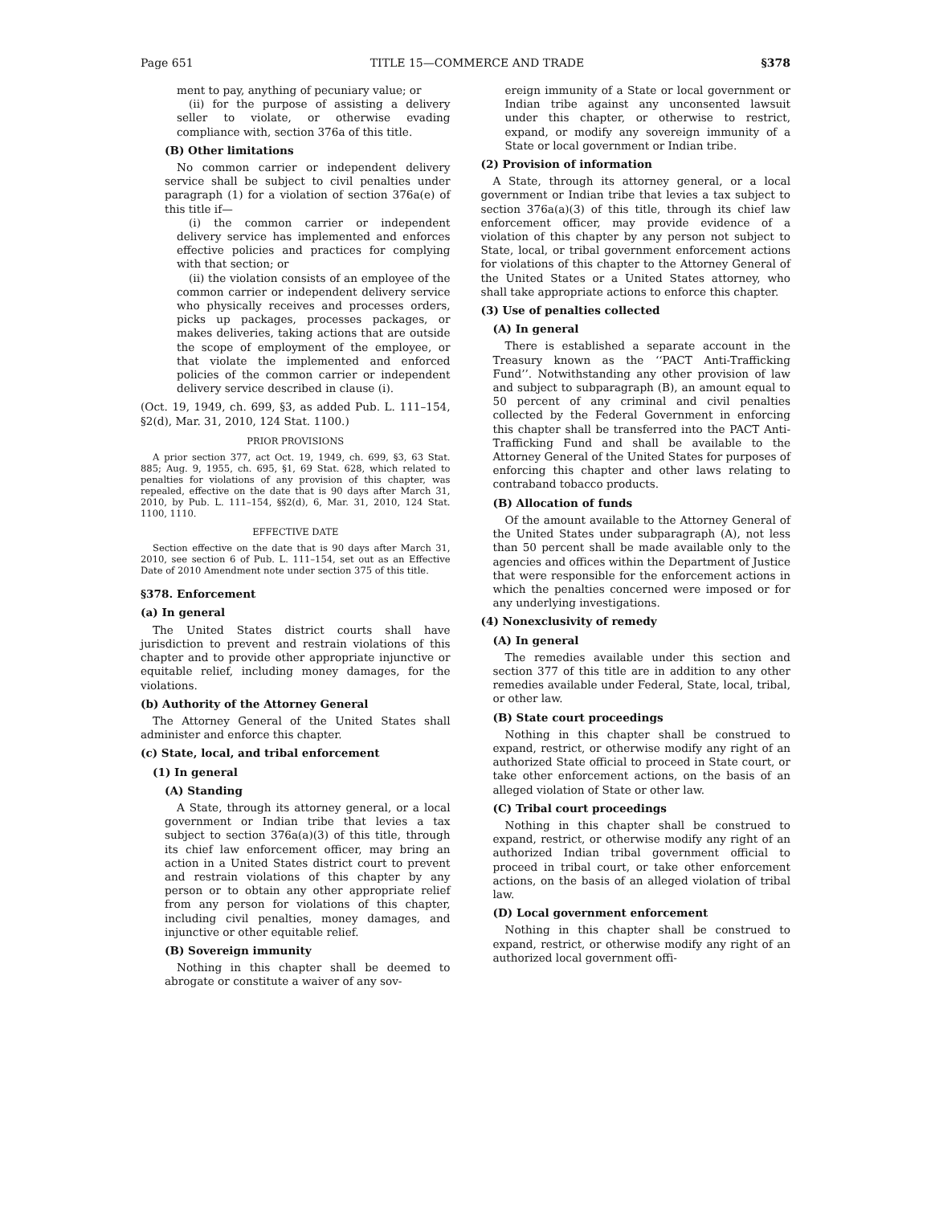Page 651 TITLE 15—COMMERCE AND TRADE §378
ment to pay, anything of pecuniary value; or
(ii) for the purpose of assisting a delivery seller to violate, or otherwise evading compliance with, section 376a of this title.
(B) Other limitations
No common carrier or independent delivery service shall be subject to civil penalties under paragraph (1) for a violation of section 376a(e) of this title if—
(i) the common carrier or independent delivery service has implemented and enforces effective policies and practices for complying with that section; or
(ii) the violation consists of an employee of the common carrier or independent delivery service who physically receives and processes orders, picks up packages, processes packages, or makes deliveries, taking actions that are outside the scope of employment of the employee, or that violate the implemented and enforced policies of the common carrier or independent delivery service described in clause (i).
(Oct. 19, 1949, ch. 699, §3, as added Pub. L. 111–154, §2(d), Mar. 31, 2010, 124 Stat. 1100.)
PRIOR PROVISIONS
A prior section 377, act Oct. 19, 1949, ch. 699, §3, 63 Stat. 885; Aug. 9, 1955, ch. 695, §1, 69 Stat. 628, which related to penalties for violations of any provision of this chapter, was repealed, effective on the date that is 90 days after March 31, 2010, by Pub. L. 111–154, §§2(d), 6, Mar. 31, 2010, 124 Stat. 1100, 1110.
EFFECTIVE DATE
Section effective on the date that is 90 days after March 31, 2010, see section 6 of Pub. L. 111–154, set out as an Effective Date of 2010 Amendment note under section 375 of this title.
§378. Enforcement
(a) In general
The United States district courts shall have jurisdiction to prevent and restrain violations of this chapter and to provide other appropriate injunctive or equitable relief, including money damages, for the violations.
(b) Authority of the Attorney General
The Attorney General of the United States shall administer and enforce this chapter.
(c) State, local, and tribal enforcement
(1) In general
(A) Standing
A State, through its attorney general, or a local government or Indian tribe that levies a tax subject to section 376a(a)(3) of this title, through its chief law enforcement officer, may bring an action in a United States district court to prevent and restrain violations of this chapter by any person or to obtain any other appropriate relief from any person for violations of this chapter, including civil penalties, money damages, and injunctive or other equitable relief.
(B) Sovereign immunity
Nothing in this chapter shall be deemed to abrogate or constitute a waiver of any sov-
ereign immunity of a State or local government or Indian tribe against any unconsented lawsuit under this chapter, or otherwise to restrict, expand, or modify any sovereign immunity of a State or local government or Indian tribe.
(2) Provision of information
A State, through its attorney general, or a local government or Indian tribe that levies a tax subject to section 376a(a)(3) of this title, through its chief law enforcement officer, may provide evidence of a violation of this chapter by any person not subject to State, local, or tribal government enforcement actions for violations of this chapter to the Attorney General of the United States or a United States attorney, who shall take appropriate actions to enforce this chapter.
(3) Use of penalties collected
(A) In general
There is established a separate account in the Treasury known as the ‘‘PACT Anti-Trafficking Fund’’. Notwithstanding any other provision of law and subject to subparagraph (B), an amount equal to 50 percent of any criminal and civil penalties collected by the Federal Government in enforcing this chapter shall be transferred into the PACT Anti-Trafficking Fund and shall be available to the Attorney General of the United States for purposes of enforcing this chapter and other laws relating to contraband tobacco products.
(B) Allocation of funds
Of the amount available to the Attorney General of the United States under subparagraph (A), not less than 50 percent shall be made available only to the agencies and offices within the Department of Justice that were responsible for the enforcement actions in which the penalties concerned were imposed or for any underlying investigations.
(4) Nonexclusivity of remedy
(A) In general
The remedies available under this section and section 377 of this title are in addition to any other remedies available under Federal, State, local, tribal, or other law.
(B) State court proceedings
Nothing in this chapter shall be construed to expand, restrict, or otherwise modify any right of an authorized State official to proceed in State court, or take other enforcement actions, on the basis of an alleged violation of State or other law.
(C) Tribal court proceedings
Nothing in this chapter shall be construed to expand, restrict, or otherwise modify any right of an authorized Indian tribal government official to proceed in tribal court, or take other enforcement actions, on the basis of an alleged violation of tribal law.
(D) Local government enforcement
Nothing in this chapter shall be construed to expand, restrict, or otherwise modify any right of an authorized local government offi-